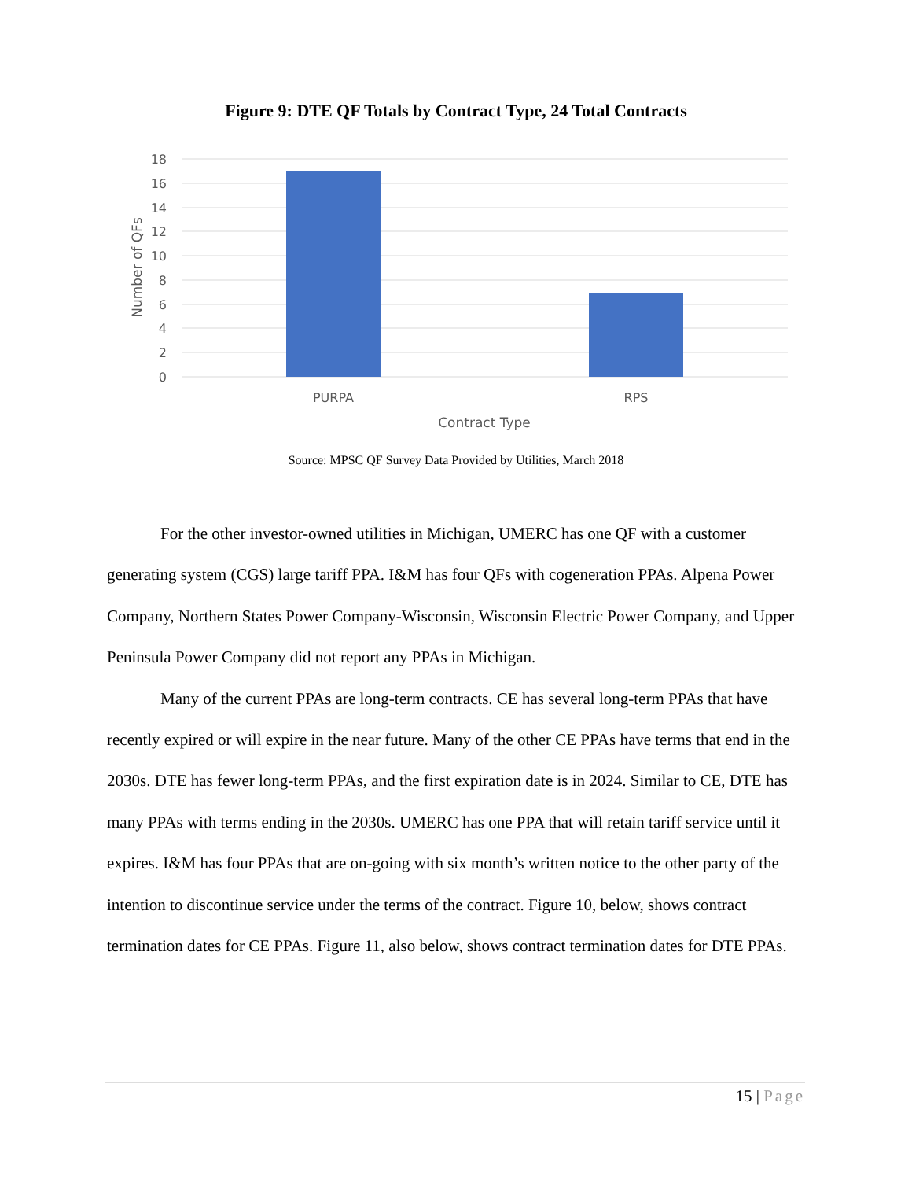Figure 9: DTE QF Totals by Contract Type, 24 Total Contracts
18
16
14
12
10
8
6
4
2
0
PURPA
RPS
Contract Type
Number of QFs
Source: MPSC QF Survey Data Provided by Utilities, March 2018
For the other investor-owned utilities in Michigan, UMERC has one QF with a customer generating system (CGS) large tariff PPA. I&M has four QFs with cogeneration PPAs. Alpena Power Company, Northern States Power Company-Wisconsin, Wisconsin Electric Power Company, and Upper Peninsula Power Company did not report any PPAs in Michigan.
Many of the current PPAs are long-term contracts. CE has several long-term PPAs that have recently expired or will expire in the near future. Many of the other CE PPAs have terms that end in the 2030s. DTE has fewer long-term PPAs, and the first expiration date is in 2024. Similar to CE, DTE has many PPAs with terms ending in the 2030s. UMERC has one PPA that will retain tariff service until it expires. I&M has four PPAs that are on-going with six month’s written notice to the other party of the intention to discontinue service under the terms of the contract. Figure 10, below, shows contract termination dates for CE PPAs. Figure 11, also below, shows contract termination dates for DTE PPAs.
15 | Page